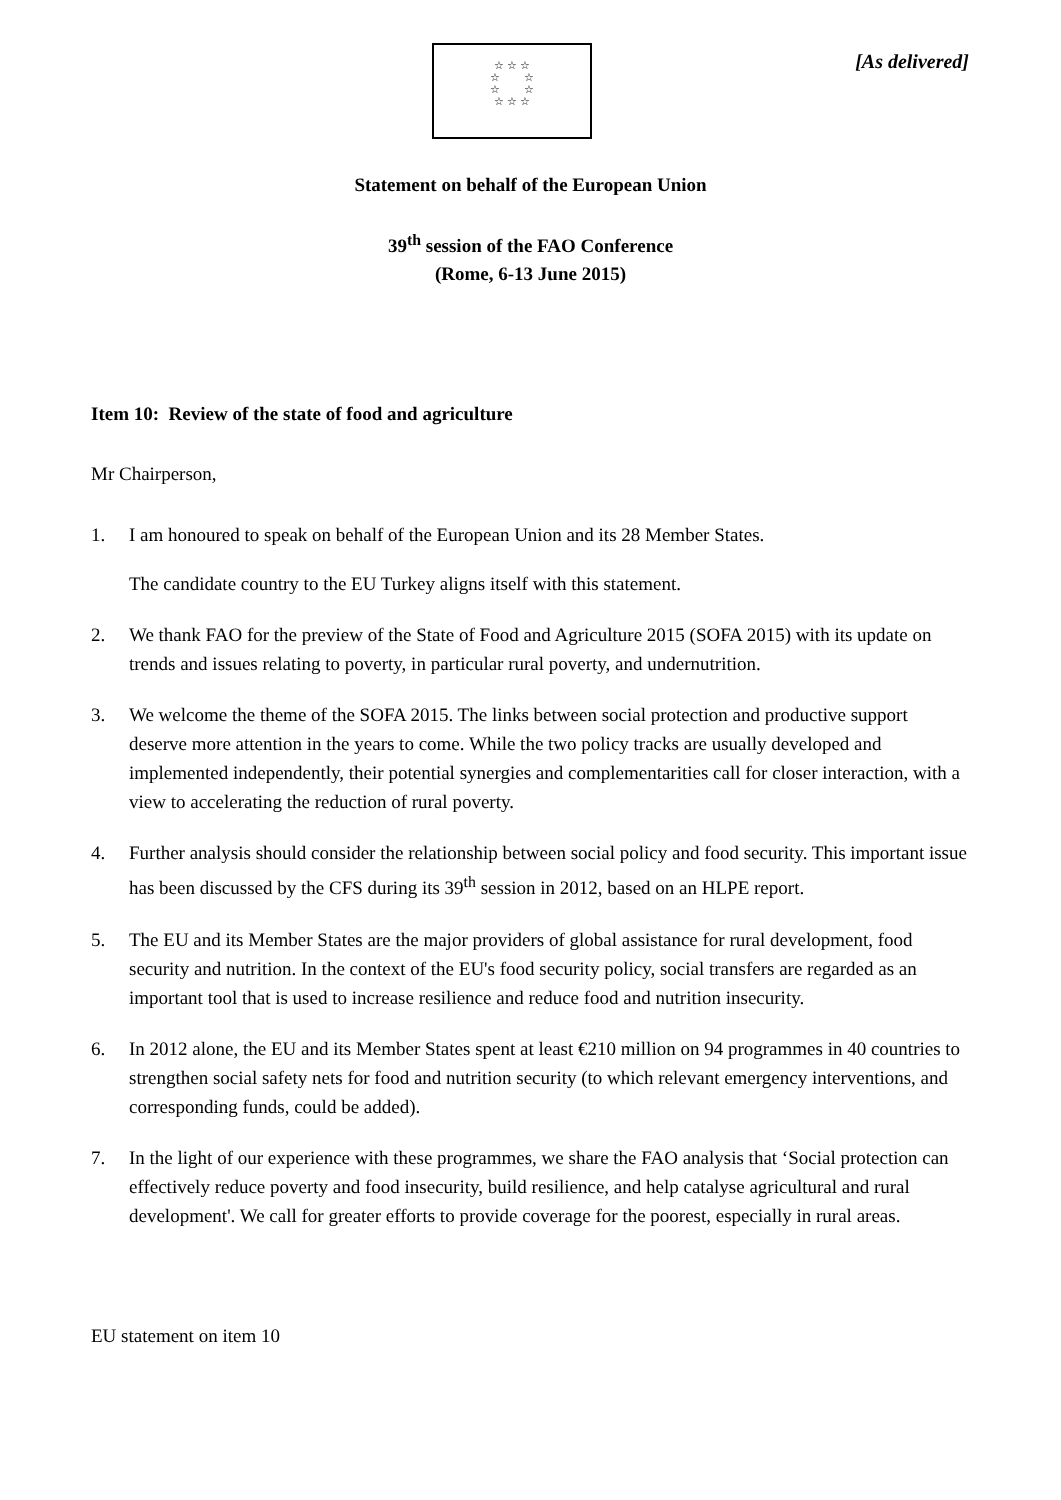☆ ☆ ☆
☆ ☆
☆ ☆
☆ ☆ ☆
[As delivered]
Statement on behalf of the European Union
39<sup>th</sup> session of the FAO Conference
(Rome, 6-13 June 2015)
Item 10: Review of the state of food and agriculture
Mr Chairperson,
1. I am honoured to speak on behalf of the European Union and its 28 Member States.
The candidate country to the EU Turkey aligns itself with this statement.
2. We thank FAO for the preview of the State of Food and Agriculture 2015 (SOFA 2015) with its update on trends and issues relating to poverty, in particular rural poverty, and undernutrition.
3. We welcome the theme of the SOFA 2015. The links between social protection and productive support deserve more attention in the years to come. While the two policy tracks are usually developed and implemented independently, their potential synergies and complementarities call for closer interaction, with a view to accelerating the reduction of rural poverty.
4. Further analysis should consider the relationship between social policy and food security. This important issue has been discussed by the CFS during its 39<sup>th</sup> session in 2012, based on an HLPE report.
5. The EU and its Member States are the major providers of global assistance for rural development, food security and nutrition. In the context of the EU's food security policy, social transfers are regarded as an important tool that is used to increase resilience and reduce food and nutrition insecurity.
6. In 2012 alone, the EU and its Member States spent at least €210 million on 94 programmes in 40 countries to strengthen social safety nets for food and nutrition security (to which relevant emergency interventions, and corresponding funds, could be added).
7. In the light of our experience with these programmes, we share the FAO analysis that ‘Social protection can effectively reduce poverty and food insecurity, build resilience, and help catalyse agricultural and rural development'. We call for greater efforts to provide coverage for the poorest, especially in rural areas.
EU statement on item 10